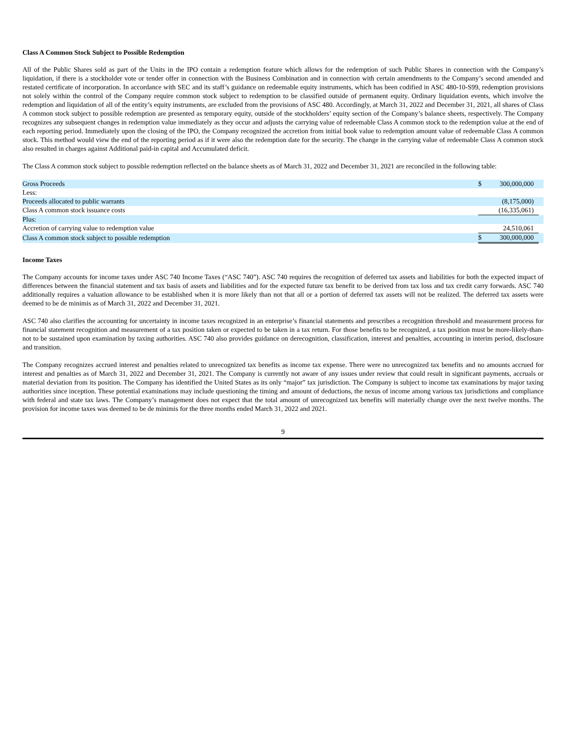Class A Common Stock Subject to Possible Redemption
All of the Public Shares sold as part of the Units in the IPO contain a redemption feature which allows for the redemption of such Public Shares in connection with the Company’s liquidation, if there is a stockholder vote or tender offer in connection with the Business Combination and in connection with certain amendments to the Company’s second amended and restated certificate of incorporation. In accordance with SEC and its staff’s guidance on redeemable equity instruments, which has been codified in ASC 480-10-S99, redemption provisions not solely within the control of the Company require common stock subject to redemption to be classified outside of permanent equity. Ordinary liquidation events, which involve the redemption and liquidation of all of the entity’s equity instruments, are excluded from the provisions of ASC 480. Accordingly, at March 31, 2022 and December 31, 2021, all shares of Class A common stock subject to possible redemption are presented as temporary equity, outside of the stockholders’ equity section of the Company’s balance sheets, respectively. The Company recognizes any subsequent changes in redemption value immediately as they occur and adjusts the carrying value of redeemable Class A common stock to the redemption value at the end of each reporting period. Immediately upon the closing of the IPO, the Company recognized the accretion from initial book value to redemption amount value of redeemable Class A common stock. This method would view the end of the reporting period as if it were also the redemption date for the security. The change in the carrying value of redeemable Class A common stock also resulted in charges against Additional paid-in capital and Accumulated deficit.
The Class A common stock subject to possible redemption reflected on the balance sheets as of March 31, 2022 and December 31, 2021 are reconciled in the following table:
| Gross Proceeds | $ | 300,000,000 | |
| Less: | | | |
| Proceeds allocated to public warrants | | (8,175,000) | |
| Class A common stock issuance costs | | (16,335,061) | |
| Plus: | | | |
| Accretion of carrying value to redemption value | | 24,510,061 | |
| Class A common stock subject to possible redemption | $ | 300,000,000 | |
Income Taxes
The Company accounts for income taxes under ASC 740 Income Taxes (“ASC 740”). ASC 740 requires the recognition of deferred tax assets and liabilities for both the expected impact of differences between the financial statement and tax basis of assets and liabilities and for the expected future tax benefit to be derived from tax loss and tax credit carry forwards. ASC 740 additionally requires a valuation allowance to be established when it is more likely than not that all or a portion of deferred tax assets will not be realized. The deferred tax assets were deemed to be de minimis as of March 31, 2022 and December 31, 2021.
ASC 740 also clarifies the accounting for uncertainty in income taxes recognized in an enterprise’s financial statements and prescribes a recognition threshold and measurement process for financial statement recognition and measurement of a tax position taken or expected to be taken in a tax return. For those benefits to be recognized, a tax position must be more-likely-than-not to be sustained upon examination by taxing authorities. ASC 740 also provides guidance on derecognition, classification, interest and penalties, accounting in interim period, disclosure and transition.
The Company recognizes accrued interest and penalties related to unrecognized tax benefits as income tax expense. There were no unrecognized tax benefits and no amounts accrued for interest and penalties as of March 31, 2022 and December 31, 2021. The Company is currently not aware of any issues under review that could result in significant payments, accruals or material deviation from its position. The Company has identified the United States as its only “major” tax jurisdiction. The Company is subject to income tax examinations by major taxing authorities since inception. These potential examinations may include questioning the timing and amount of deductions, the nexus of income among various tax jurisdictions and compliance with federal and state tax laws. The Company’s management does not expect that the total amount of unrecognized tax benefits will materially change over the next twelve months. The provision for income taxes was deemed to be de minimis for the three months ended March 31, 2022 and 2021.
9